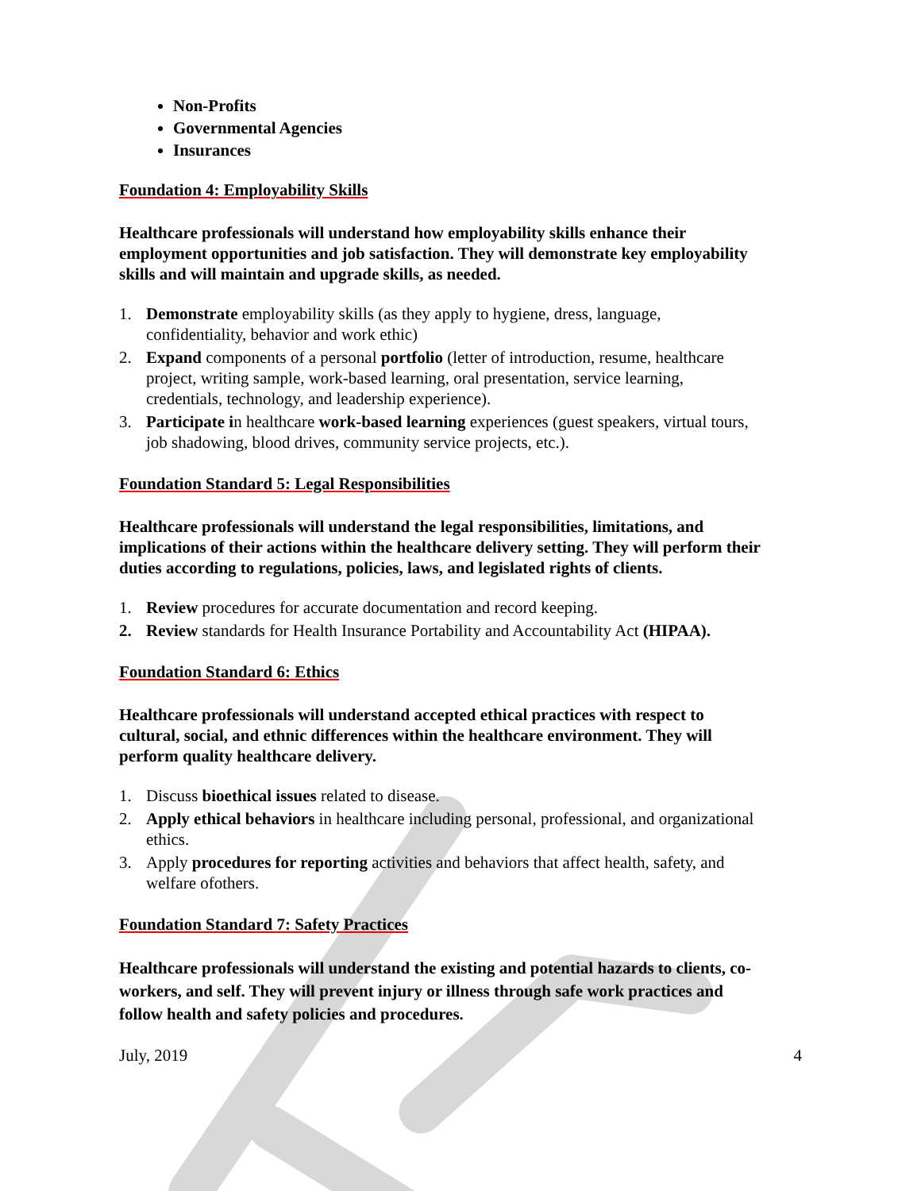Non-Profits
Governmental Agencies
Insurances
Foundation 4: Employability Skills
Healthcare professionals will understand how employability skills enhance their employment opportunities and job satisfaction. They will demonstrate key employability skills and will maintain and upgrade skills, as needed.
1. Demonstrate employability skills (as they apply to hygiene, dress, language, confidentiality, behavior and work ethic)
2. Expand components of a personal portfolio (letter of introduction, resume, healthcare project, writing sample, work-based learning, oral presentation, service learning, credentials, technology, and leadership experience).
3. Participate in healthcare work-based learning experiences (guest speakers, virtual tours, job shadowing, blood drives, community service projects, etc.).
Foundation Standard 5: Legal Responsibilities
Healthcare professionals will understand the legal responsibilities, limitations, and implications of their actions within the healthcare delivery setting. They will perform their duties according to regulations, policies, laws, and legislated rights of clients.
1. Review procedures for accurate documentation and record keeping.
2. Review standards for Health Insurance Portability and Accountability Act (HIPAA).
Foundation Standard 6: Ethics
Healthcare professionals will understand accepted ethical practices with respect to cultural, social, and ethnic differences within the healthcare environment. They will perform quality healthcare delivery.
1. Discuss bioethical issues related to disease.
2. Apply ethical behaviors in healthcare including personal, professional, and organizational ethics.
3. Apply procedures for reporting activities and behaviors that affect health, safety, and welfare ofothers.
Foundation Standard 7: Safety Practices
Healthcare professionals will understand the existing and potential hazards to clients, co-workers, and self. They will prevent injury or illness through safe work practices and follow health and safety policies and procedures.
July, 2019 4